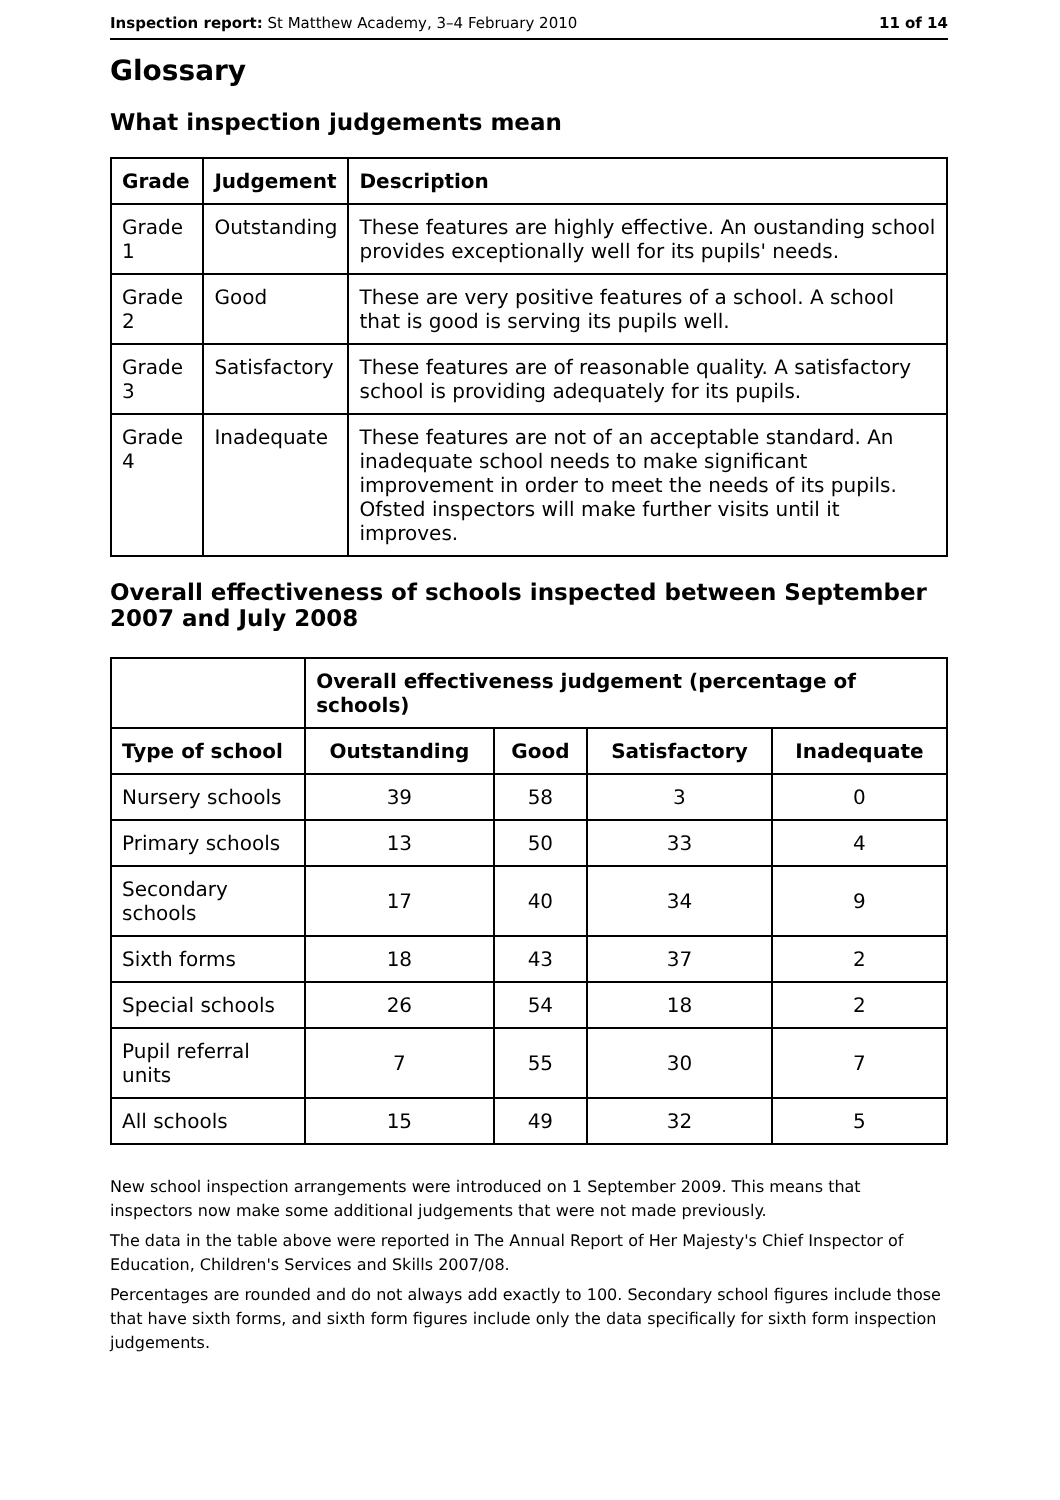Inspection report: St Matthew Academy, 3–4 February 2010 11 of 14
Glossary
What inspection judgements mean
| Grade | Judgement | Description |
| --- | --- | --- |
| Grade 1 | Outstanding | These features are highly effective. An oustanding school provides exceptionally well for its pupils' needs. |
| Grade 2 | Good | These are very positive features of a school. A school that is good is serving its pupils well. |
| Grade 3 | Satisfactory | These features are of reasonable quality. A satisfactory school is providing adequately for its pupils. |
| Grade 4 | Inadequate | These features are not of an acceptable standard. An inadequate school needs to make significant improvement in order to meet the needs of its pupils. Ofsted inspectors will make further visits until it improves. |
Overall effectiveness of schools inspected between September 2007 and July 2008
| | Overall effectiveness judgement (percentage of schools) | | | |
| --- | --- | --- | --- | --- |
| Type of school | Outstanding | Good | Satisfactory | Inadequate |
| Nursery schools | 39 | 58 | 3 | 0 |
| Primary schools | 13 | 50 | 33 | 4 |
| Secondary schools | 17 | 40 | 34 | 9 |
| Sixth forms | 18 | 43 | 37 | 2 |
| Special schools | 26 | 54 | 18 | 2 |
| Pupil referral units | 7 | 55 | 30 | 7 |
| All schools | 15 | 49 | 32 | 5 |
New school inspection arrangements were introduced on 1 September 2009. This means that inspectors now make some additional judgements that were not made previously.
The data in the table above were reported in The Annual Report of Her Majesty's Chief Inspector of Education, Children's Services and Skills 2007/08.
Percentages are rounded and do not always add exactly to 100. Secondary school figures include those that have sixth forms, and sixth form figures include only the data specifically for sixth form inspection judgements.